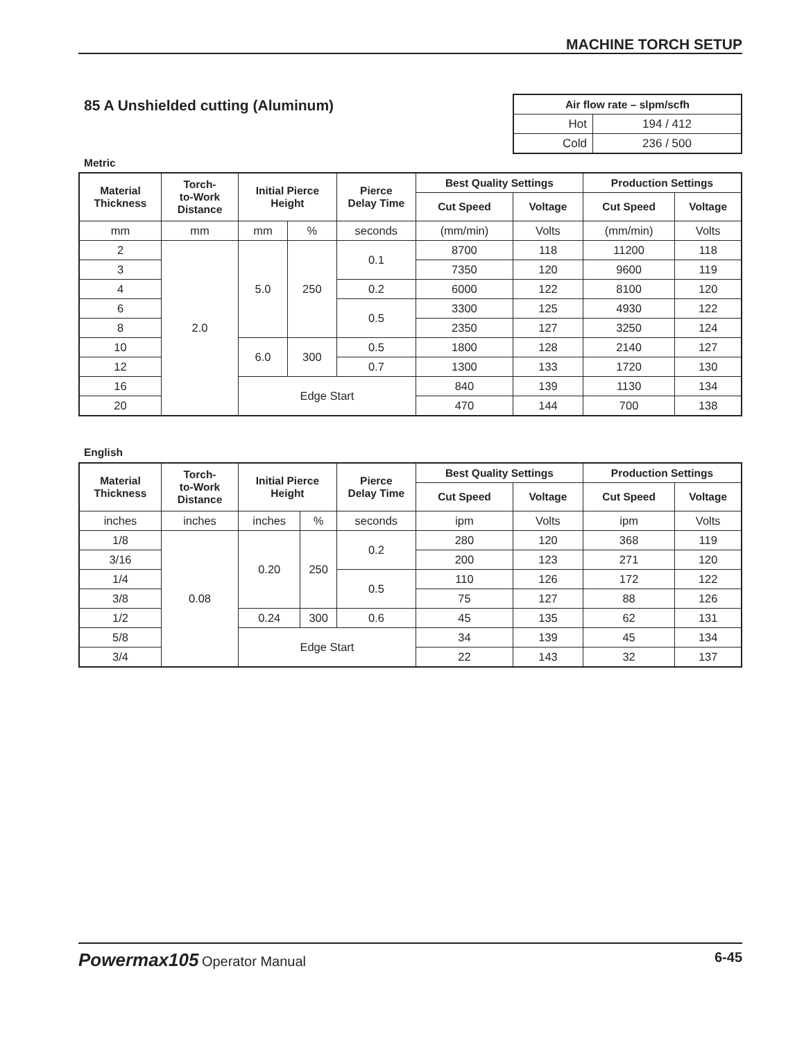MACHINE TORCH SETUP
85 A Unshielded cutting (Aluminum)
| Air flow rate – slpm/scfh | |
| --- | --- |
| Hot | 194 / 412 |
| Cold | 236 / 500 |
Metric
| Material Thickness | Torch- to-Work Distance | Initial Pierce Height | | Pierce Delay Time | Best Quality Settings | | Production Settings | |
| --- | --- | --- | --- | --- | --- | --- | --- | --- |
| | | | | | Cut Speed | Voltage | Cut Speed | Voltage |
| mm | mm | mm | % | seconds | (mm/min) | Volts | (mm/min) | Volts |
| 2 | 2.0 | 5.0 | 250 | 0.1 | 8700 | 118 | 11200 | 118 |
| 3 | | | | | 7350 | 120 | 9600 | 119 |
| 4 | | | | 0.2 | 6000 | 122 | 8100 | 120 |
| 6 | | | | 0.5 | 3300 | 125 | 4930 | 122 |
| 8 | | | | | 2350 | 127 | 3250 | 124 |
| 10 | | 6.0 | 300 | 0.5 | 1800 | 128 | 2140 | 127 |
| 12 | | | | 0.7 | 1300 | 133 | 1720 | 130 |
| 16 | | Edge Start | | | 840 | 139 | 1130 | 134 |
| 20 | | | | | 470 | 144 | 700 | 138 |
English
| Material Thickness | Torch- to-Work Distance | Initial Pierce Height | | Pierce Delay Time | Best Quality Settings | | Production Settings | |
| --- | --- | --- | --- | --- | --- | --- | --- | --- |
| | | | | | Cut Speed | Voltage | Cut Speed | Voltage |
| inches | inches | inches | % | seconds | ipm | Volts | ipm | Volts |
| 1/8 | 0.08 | 0.20 | 250 | 0.2 | 280 | 120 | 368 | 119 |
| 3/16 | | | | | 200 | 123 | 271 | 120 |
| 1/4 | | | | 0.5 | 110 | 126 | 172 | 122 |
| 3/8 | | | | | 75 | 127 | 88 | 126 |
| 1/2 | | 0.24 | 300 | 0.6 | 45 | 135 | 62 | 131 |
| 5/8 | | Edge Start | | | 34 | 139 | 45 | 134 |
| 3/4 | | | | | 22 | 143 | 32 | 137 |
Powermax105 Operator Manual 6-45